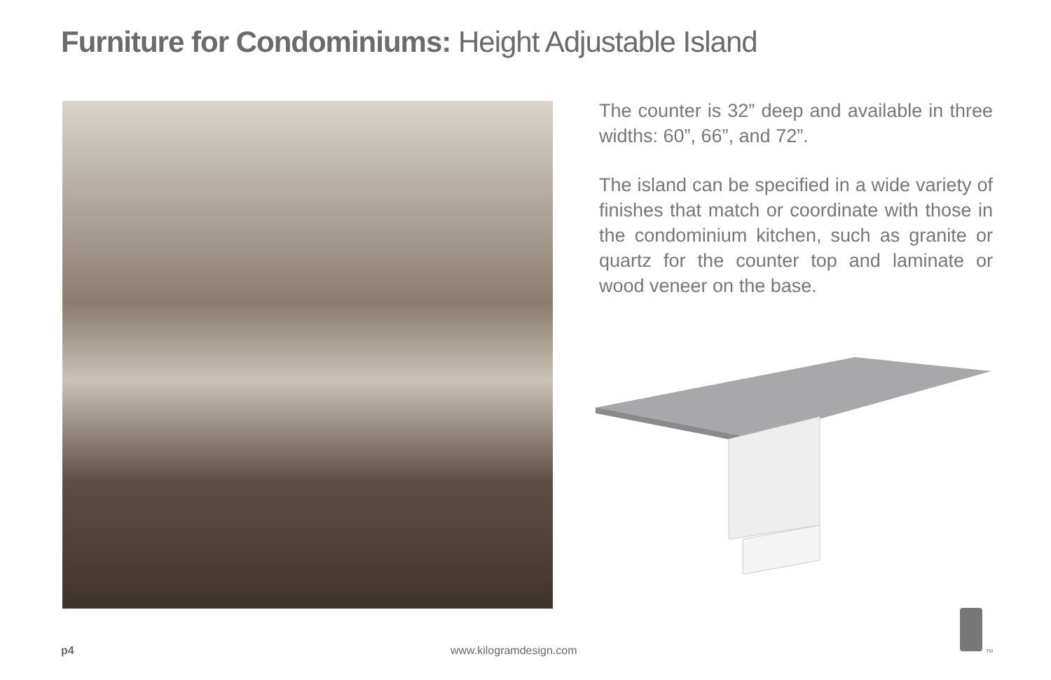Furniture for Condominiums: Height Adjustable Island
The counter is 32” deep and available in three widths: 60”, 66”, and 72”.
The island can be specified in a wide variety of finishes that match or coordinate with those in the condominium kitchen, such as granite or quartz for the counter top and laminate or wood veneer on the base.
p4 www.kilogramdesign.com TM